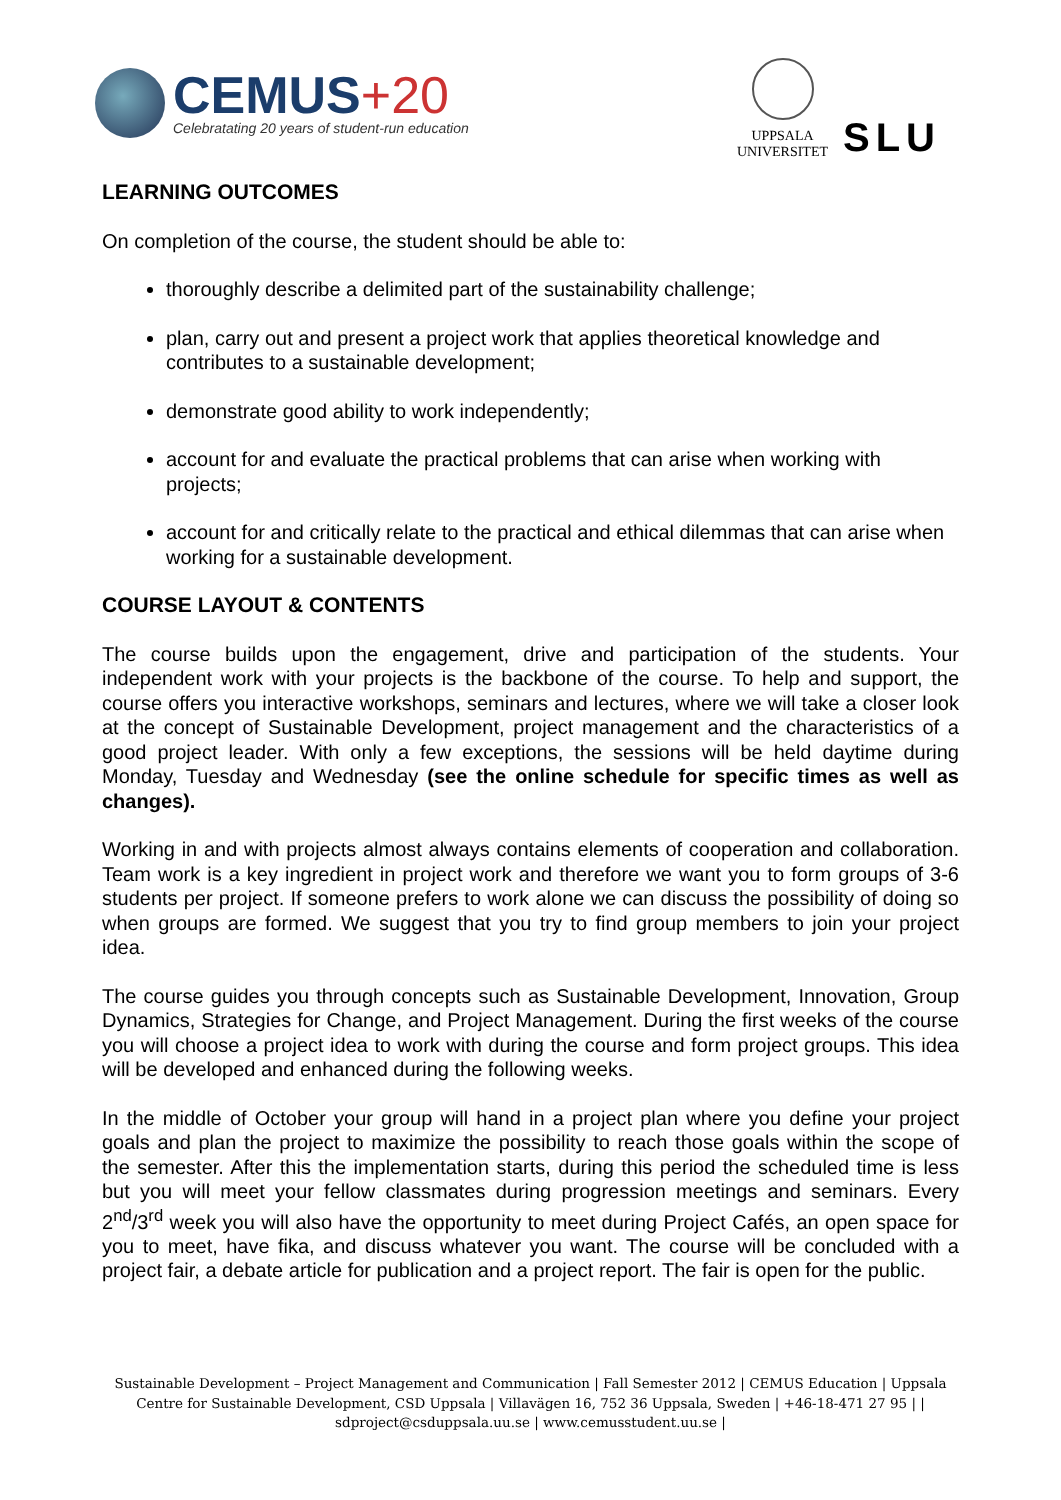CEMUS+20
Celebratating 20 years of student-run education
UPPSALA
UNIVERSITET
SLU
LEARNING OUTCOMES
On completion of the course, the student should be able to:
thoroughly describe a delimited part of the sustainability challenge;
plan, carry out and present a project work that applies theoretical knowledge and contributes to a sustainable development;
demonstrate good ability to work independently;
account for and evaluate the practical problems that can arise when working with projects;
account for and critically relate to the practical and ethical dilemmas that can arise when working for a sustainable development.
COURSE LAYOUT & CONTENTS
The course builds upon the engagement, drive and participation of the students. Your independent work with your projects is the backbone of the course. To help and support, the course offers you interactive workshops, seminars and lectures, where we will take a closer look at the concept of Sustainable Development, project management and the characteristics of a good project leader. With only a few exceptions, the sessions will be held daytime during Monday, Tuesday and Wednesday (see the online schedule for specific times as well as changes).
Working in and with projects almost always contains elements of cooperation and collaboration. Team work is a key ingredient in project work and therefore we want you to form groups of 3-6 students per project. If someone prefers to work alone we can discuss the possibility of doing so when groups are formed. We suggest that you try to find group members to join your project idea.
The course guides you through concepts such as Sustainable Development, Innovation, Group Dynamics, Strategies for Change, and Project Management. During the first weeks of the course you will choose a project idea to work with during the course and form project groups. This idea will be developed and enhanced during the following weeks.
In the middle of October your group will hand in a project plan where you define your project goals and plan the project to maximize the possibility to reach those goals within the scope of the semester. After this the implementation starts, during this period the scheduled time is less but you will meet your fellow classmates during progression meetings and seminars. Every 2<sup>nd</sup>/3<sup>rd</sup> week you will also have the opportunity to meet during Project Cafés, an open space for you to meet, have fika, and discuss whatever you want. The course will be concluded with a project fair, a debate article for publication and a project report. The fair is open for the public.
Sustainable Development – Project Management and Communication | Fall Semester 2012 | CEMUS Education | Uppsala Centre for Sustainable Development, CSD Uppsala | Villavägen 16, 752 36 Uppsala, Sweden | +46-18-471 27 95 | | sdproject@csduppsala.uu.se | www.cemusstudent.uu.se |